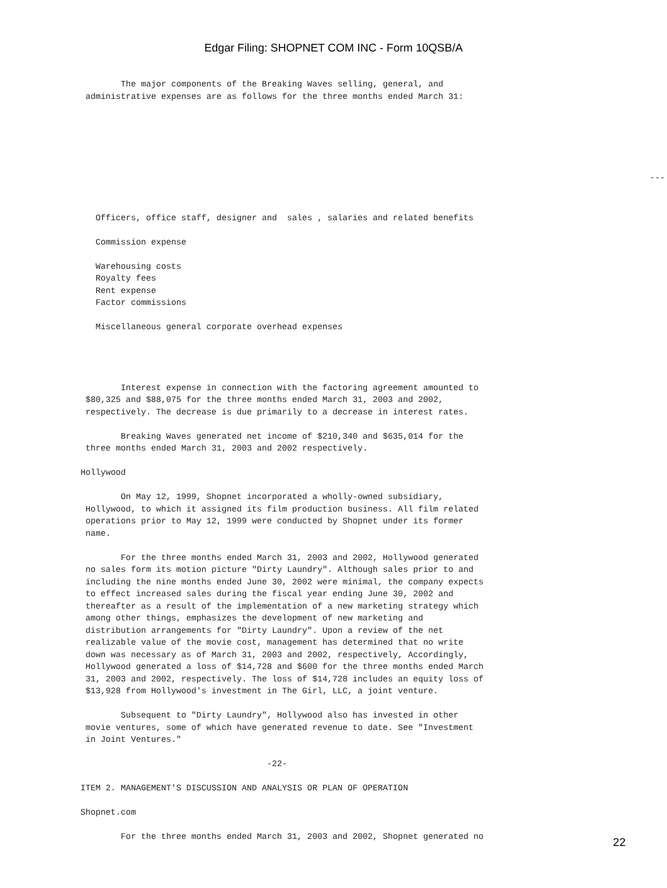Edgar Filing: SHOPNET COM INC - Form 10QSB/A
        The major components of the Breaking Waves selling, general, and
 administrative expenses are as follows for the three months ended March 31:









   Officers, office staff, designer and  sales , salaries and related benefits

   Commission expense

   Warehousing costs
   Royalty fees
   Rent expense
   Factor commissions

   Miscellaneous general corporate overhead expenses




        Interest expense in connection with the factoring agreement amounted to
 $80,325 and $88,075 for the three months ended March 31, 2003 and 2002,
 respectively. The decrease is due primarily to a decrease in interest rates.

        Breaking Waves generated net income of $210,340 and $635,014 for the
 three months ended March 31, 2003 and 2002 respectively.

Hollywood

        On May 12, 1999, Shopnet incorporated a wholly-owned subsidiary,
 Hollywood, to which it assigned its film production business. All film related
 operations prior to May 12, 1999 were conducted by Shopnet under its former
 name.

        For the three months ended March 31, 2003 and 2002, Hollywood generated
 no sales form its motion picture "Dirty Laundry". Although sales prior to and
 including the nine months ended June 30, 2002 were minimal, the company expects
 to effect increased sales during the fiscal year ending June 30, 2002 and
 thereafter as a result of the implementation of a new marketing strategy which
 among other things, emphasizes the development of new marketing and
 distribution arrangements for "Dirty Laundry". Upon a review of the net
 realizable value of the movie cost, management has determined that no write
 down was necessary as of March 31, 2003 and 2002, respectively, Accordingly,
 Hollywood generated a loss of $14,728 and $600 for the three months ended March
 31, 2003 and 2002, respectively. The loss of $14,728 includes an equity loss of
 $13,928 from Hollywood's investment in The Girl, LLC, a joint venture.

        Subsequent to "Dirty Laundry", Hollywood also has invested in other
 movie ventures, some of which have generated revenue to date. See "Investment
 in Joint Ventures."

                                     -22-

ITEM 2. MANAGEMENT'S DISCUSSION AND ANALYSIS OR PLAN OF OPERATION

Shopnet.com

        For the three months ended March 31, 2003 and 2002, Shopnet generated no
---
22